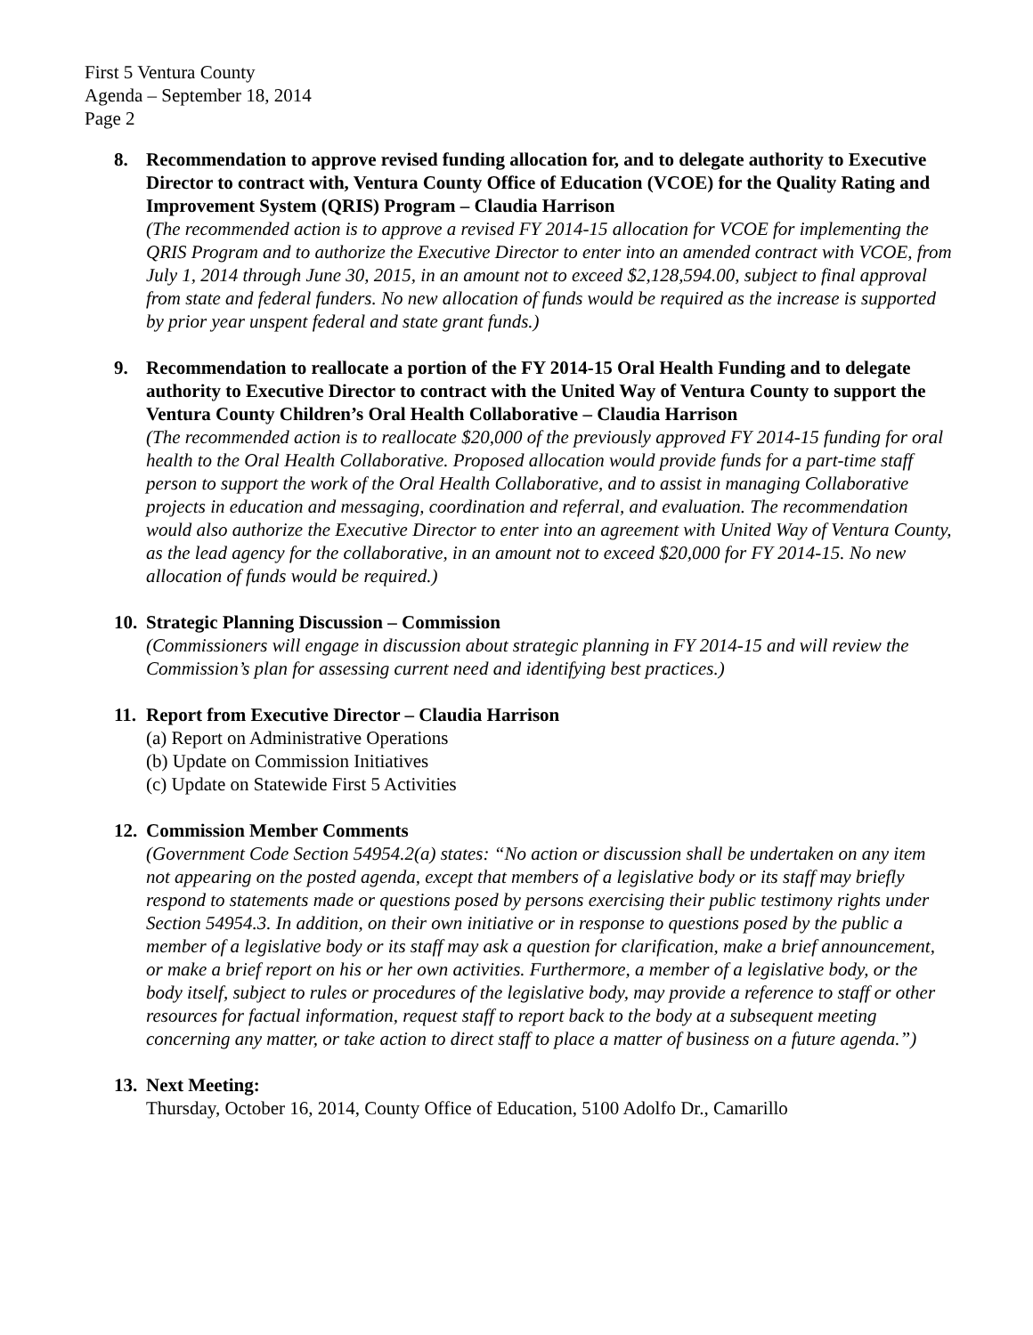First 5 Ventura County
Agenda – September 18, 2014
Page 2
8. Recommendation to approve revised funding allocation for, and to delegate authority to Executive Director to contract with, Ventura County Office of Education (VCOE) for the Quality Rating and Improvement System (QRIS) Program – Claudia Harrison
(The recommended action is to approve a revised FY 2014-15 allocation for VCOE for implementing the QRIS Program and to authorize the Executive Director to enter into an amended contract with VCOE, from July 1, 2014 through June 30, 2015, in an amount not to exceed $2,128,594.00, subject to final approval from state and federal funders. No new allocation of funds would be required as the increase is supported by prior year unspent federal and state grant funds.)
9. Recommendation to reallocate a portion of the FY 2014-15 Oral Health Funding and to delegate authority to Executive Director to contract with the United Way of Ventura County to support the Ventura County Children’s Oral Health Collaborative – Claudia Harrison
(The recommended action is to reallocate $20,000 of the previously approved FY 2014-15 funding for oral health to the Oral Health Collaborative. Proposed allocation would provide funds for a part-time staff person to support the work of the Oral Health Collaborative, and to assist in managing Collaborative projects in education and messaging, coordination and referral, and evaluation. The recommendation would also authorize the Executive Director to enter into an agreement with United Way of Ventura County, as the lead agency for the collaborative, in an amount not to exceed $20,000 for FY 2014-15. No new allocation of funds would be required.)
10. Strategic Planning Discussion – Commission
(Commissioners will engage in discussion about strategic planning in FY 2014-15 and will review the Commission’s plan for assessing current need and identifying best practices.)
11. Report from Executive Director – Claudia Harrison
(a) Report on Administrative Operations
(b) Update on Commission Initiatives
(c) Update on Statewide First 5 Activities
12. Commission Member Comments
(Government Code Section 54954.2(a) states: “No action or discussion shall be undertaken on any item not appearing on the posted agenda, except that members of a legislative body or its staff may briefly respond to statements made or questions posed by persons exercising their public testimony rights under Section 54954.3. In addition, on their own initiative or in response to questions posed by the public a member of a legislative body or its staff may ask a question for clarification, make a brief announcement, or make a brief report on his or her own activities. Furthermore, a member of a legislative body, or the body itself, subject to rules or procedures of the legislative body, may provide a reference to staff or other resources for factual information, request staff to report back to the body at a subsequent meeting concerning any matter, or take action to direct staff to place a matter of business on a future agenda.”)
13. Next Meeting:
Thursday, October 16, 2014, County Office of Education, 5100 Adolfo Dr., Camarillo